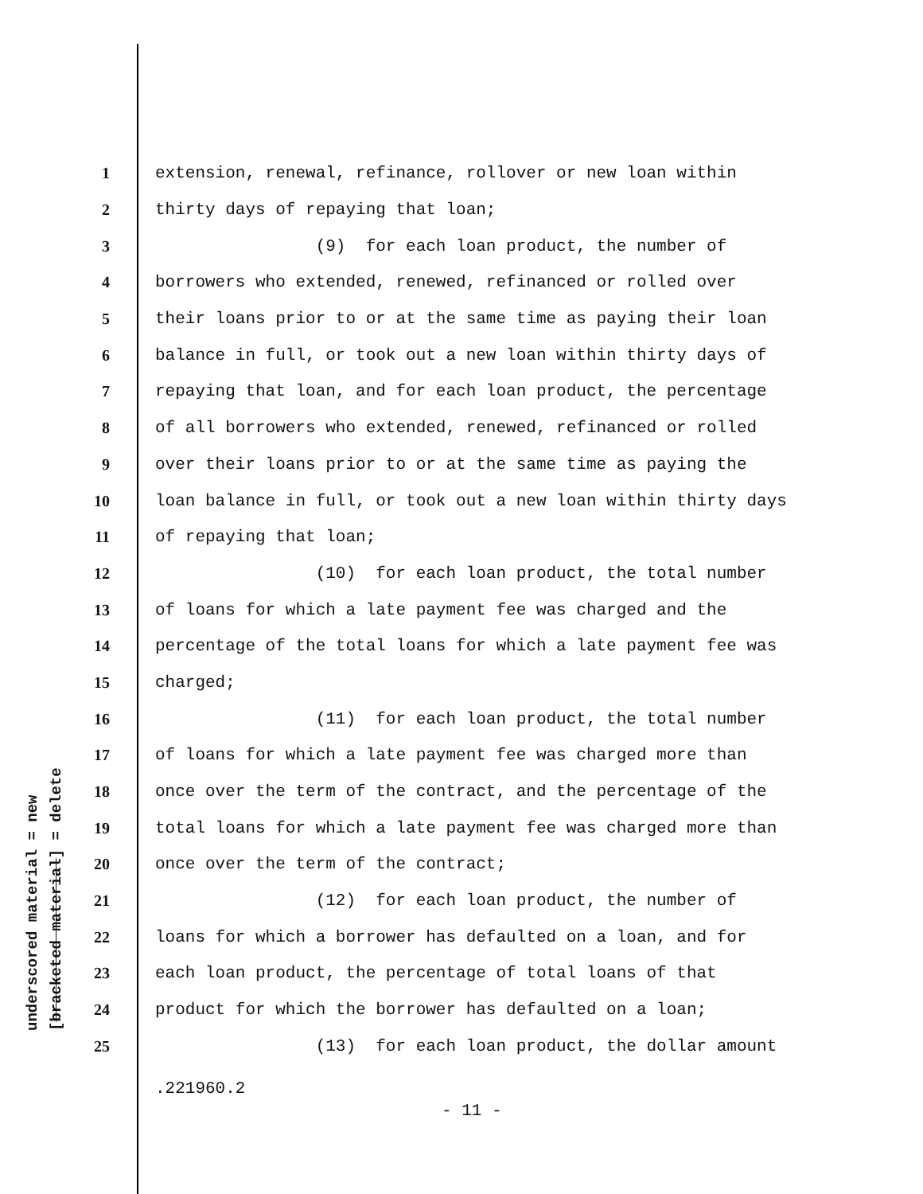underscored material = new [bracketed material] = delete
1 extension, renewal, refinance, rollover or new loan within
2 thirty days of repaying that loan;
3 (9) for each loan product, the number of
4 borrowers who extended, renewed, refinanced or rolled over
5 their loans prior to or at the same time as paying their loan
6 balance in full, or took out a new loan within thirty days of
7 repaying that loan, and for each loan product, the percentage
8 of all borrowers who extended, renewed, refinanced or rolled
9 over their loans prior to or at the same time as paying the
10 loan balance in full, or took out a new loan within thirty days
11 of repaying that loan;
12 (10) for each loan product, the total number
13 of loans for which a late payment fee was charged and the
14 percentage of the total loans for which a late payment fee was
15 charged;
16 (11) for each loan product, the total number
17 of loans for which a late payment fee was charged more than
18 once over the term of the contract, and the percentage of the
19 total loans for which a late payment fee was charged more than
20 once over the term of the contract;
21 (12) for each loan product, the number of
22 loans for which a borrower has defaulted on a loan, and for
23 each loan product, the percentage of total loans of that
24 product for which the borrower has defaulted on a loan;
25 (13) for each loan product, the dollar amount
.221960.2
- 11 -